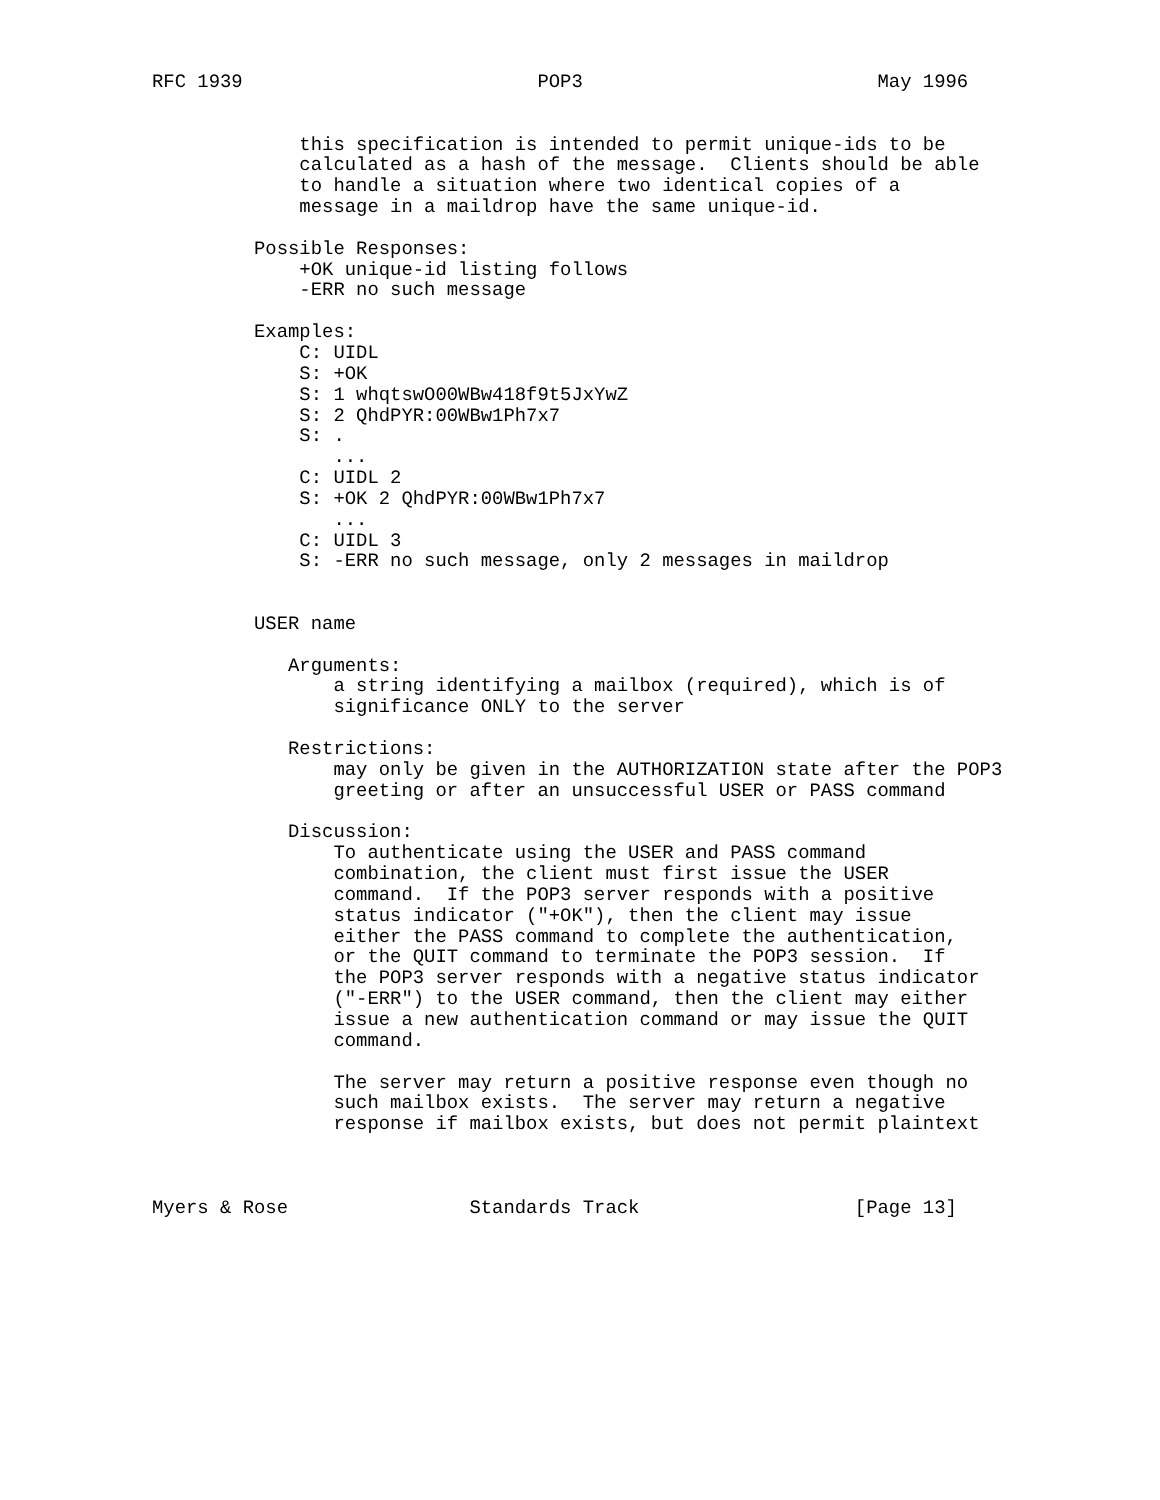RFC 1939                          POP3                          May 1996


             this specification is intended to permit unique-ids to be
             calculated as a hash of the message.  Clients should be able
             to handle a situation where two identical copies of a
             message in a maildrop have the same unique-id.

         Possible Responses:
             +OK unique-id listing follows
             -ERR no such message

         Examples:
             C: UIDL
             S: +OK
             S: 1 whqtswO00WBw418f9t5JxYwZ
             S: 2 QhdPYR:00WBw1Ph7x7
             S: .
                ...
             C: UIDL 2
             S: +OK 2 QhdPYR:00WBw1Ph7x7
                ...
             C: UIDL 3
             S: -ERR no such message, only 2 messages in maildrop


         USER name

            Arguments:
                a string identifying a mailbox (required), which is of
                significance ONLY to the server

            Restrictions:
                may only be given in the AUTHORIZATION state after the POP3
                greeting or after an unsuccessful USER or PASS command

            Discussion:
                To authenticate using the USER and PASS command
                combination, the client must first issue the USER
                command.  If the POP3 server responds with a positive
                status indicator ("+OK"), then the client may issue
                either the PASS command to complete the authentication,
                or the QUIT command to terminate the POP3 session.  If
                the POP3 server responds with a negative status indicator
                ("-ERR") to the USER command, then the client may either
                issue a new authentication command or may issue the QUIT
                command.

                The server may return a positive response even though no
                such mailbox exists.  The server may return a negative
                response if mailbox exists, but does not permit plaintext



Myers & Rose                Standards Track                   [Page 13]